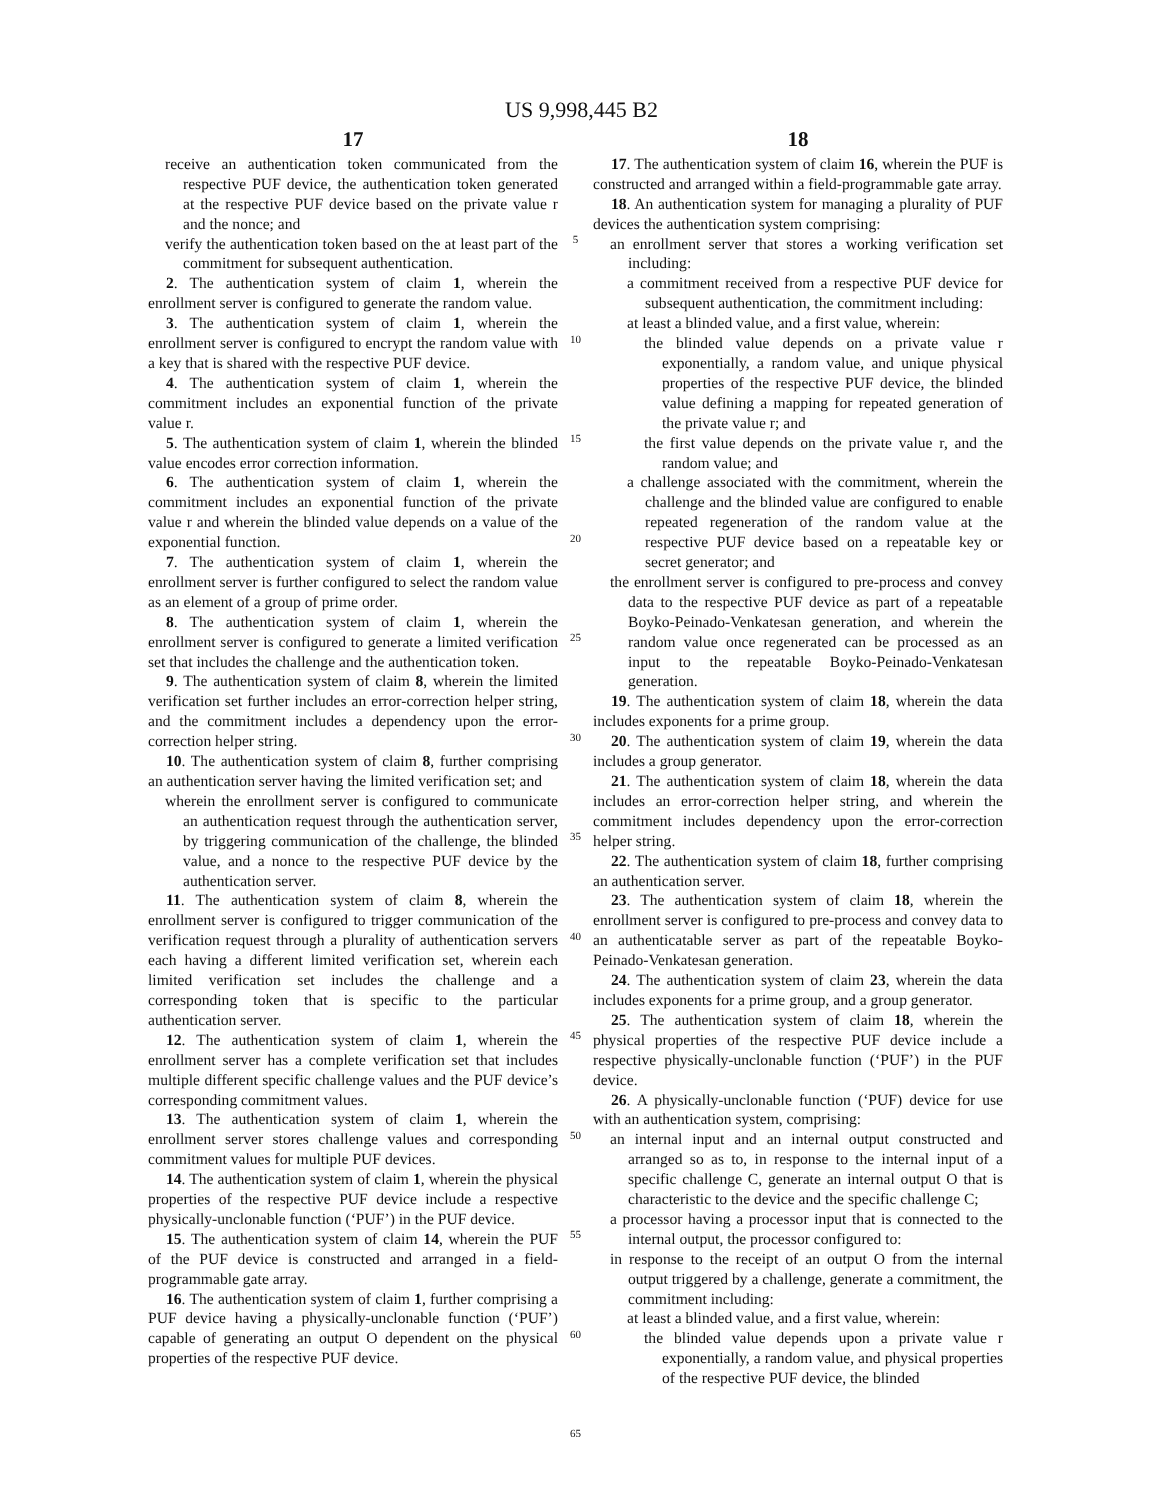US 9,998,445 B2
17
receive an authentication token communicated from the respective PUF device, the authentication token generated at the respective PUF device based on the private value r and the nonce; and
verify the authentication token based on the at least part of the commitment for subsequent authentication.
2. The authentication system of claim 1, wherein the enrollment server is configured to generate the random value.
3. The authentication system of claim 1, wherein the enrollment server is configured to encrypt the random value with a key that is shared with the respective PUF device.
4. The authentication system of claim 1, wherein the commitment includes an exponential function of the private value r.
5. The authentication system of claim 1, wherein the blinded value encodes error correction information.
6. The authentication system of claim 1, wherein the commitment includes an exponential function of the private value r and wherein the blinded value depends on a value of the exponential function.
7. The authentication system of claim 1, wherein the enrollment server is further configured to select the random value as an element of a group of prime order.
8. The authentication system of claim 1, wherein the enrollment server is configured to generate a limited verification set that includes the challenge and the authentication token.
9. The authentication system of claim 8, wherein the limited verification set further includes an error-correction helper string, and the commitment includes a dependency upon the error-correction helper string.
10. The authentication system of claim 8, further comprising an authentication server having the limited verification set; and
wherein the enrollment server is configured to communicate an authentication request through the authentication server, by triggering communication of the challenge, the blinded value, and a nonce to the respective PUF device by the authentication server.
11. The authentication system of claim 8, wherein the enrollment server is configured to trigger communication of the verification request through a plurality of authentication servers each having a different limited verification set, wherein each limited verification set includes the challenge and a corresponding token that is specific to the particular authentication server.
12. The authentication system of claim 1, wherein the enrollment server has a complete verification set that includes multiple different specific challenge values and the PUF device’s corresponding commitment values.
13. The authentication system of claim 1, wherein the enrollment server stores challenge values and corresponding commitment values for multiple PUF devices.
14. The authentication system of claim 1, wherein the physical properties of the respective PUF device include a respective physically-unclonable function (‘PUF’) in the PUF device.
15. The authentication system of claim 14, wherein the PUF of the PUF device is constructed and arranged in a field-programmable gate array.
16. The authentication system of claim 1, further comprising a PUF device having a physically-unclonable function (‘PUF’) capable of generating an output O dependent on the physical properties of the respective PUF device.
5
10
15
20
25
30
35
40
45
50
55
60
65
18
17. The authentication system of claim 16, wherein the PUF is constructed and arranged within a field-programmable gate array.
18. An authentication system for managing a plurality of PUF devices the authentication system comprising:
an enrollment server that stores a working verification set including:
a commitment received from a respective PUF device for subsequent authentication, the commitment including:
at least a blinded value, and a first value, wherein:
the blinded value depends on a private value r exponentially, a random value, and unique physical properties of the respective PUF device, the blinded value defining a mapping for repeated generation of the private value r; and
the first value depends on the private value r, and the random value; and
a challenge associated with the commitment, wherein the challenge and the blinded value are configured to enable repeated regeneration of the random value at the respective PUF device based on a repeatable key or secret generator; and
the enrollment server is configured to pre-process and convey data to the respective PUF device as part of a repeatable Boyko-Peinado-Venkatesan generation, and wherein the random value once regenerated can be processed as an input to the repeatable Boyko-Peinado-Venkatesan generation.
19. The authentication system of claim 18, wherein the data includes exponents for a prime group.
20. The authentication system of claim 19, wherein the data includes a group generator.
21. The authentication system of claim 18, wherein the data includes an error-correction helper string, and wherein the commitment includes dependency upon the error-correction helper string.
22. The authentication system of claim 18, further comprising an authentication server.
23. The authentication system of claim 18, wherein the enrollment server is configured to pre-process and convey data to an authenticatable server as part of the repeatable Boyko-Peinado-Venkatesan generation.
24. The authentication system of claim 23, wherein the data includes exponents for a prime group, and a group generator.
25. The authentication system of claim 18, wherein the physical properties of the respective PUF device include a respective physically-unclonable function (‘PUF’) in the PUF device.
26. A physically-unclonable function (‘PUF) device for use with an authentication system, comprising:
an internal input and an internal output constructed and arranged so as to, in response to the internal input of a specific challenge C, generate an internal output O that is characteristic to the device and the specific challenge C;
a processor having a processor input that is connected to the internal output, the processor configured to:
in response to the receipt of an output O from the internal output triggered by a challenge, generate a commitment, the commitment including:
at least a blinded value, and a first value, wherein:
the blinded value depends upon a private value r exponentially, a random value, and physical properties of the respective PUF device, the blinded